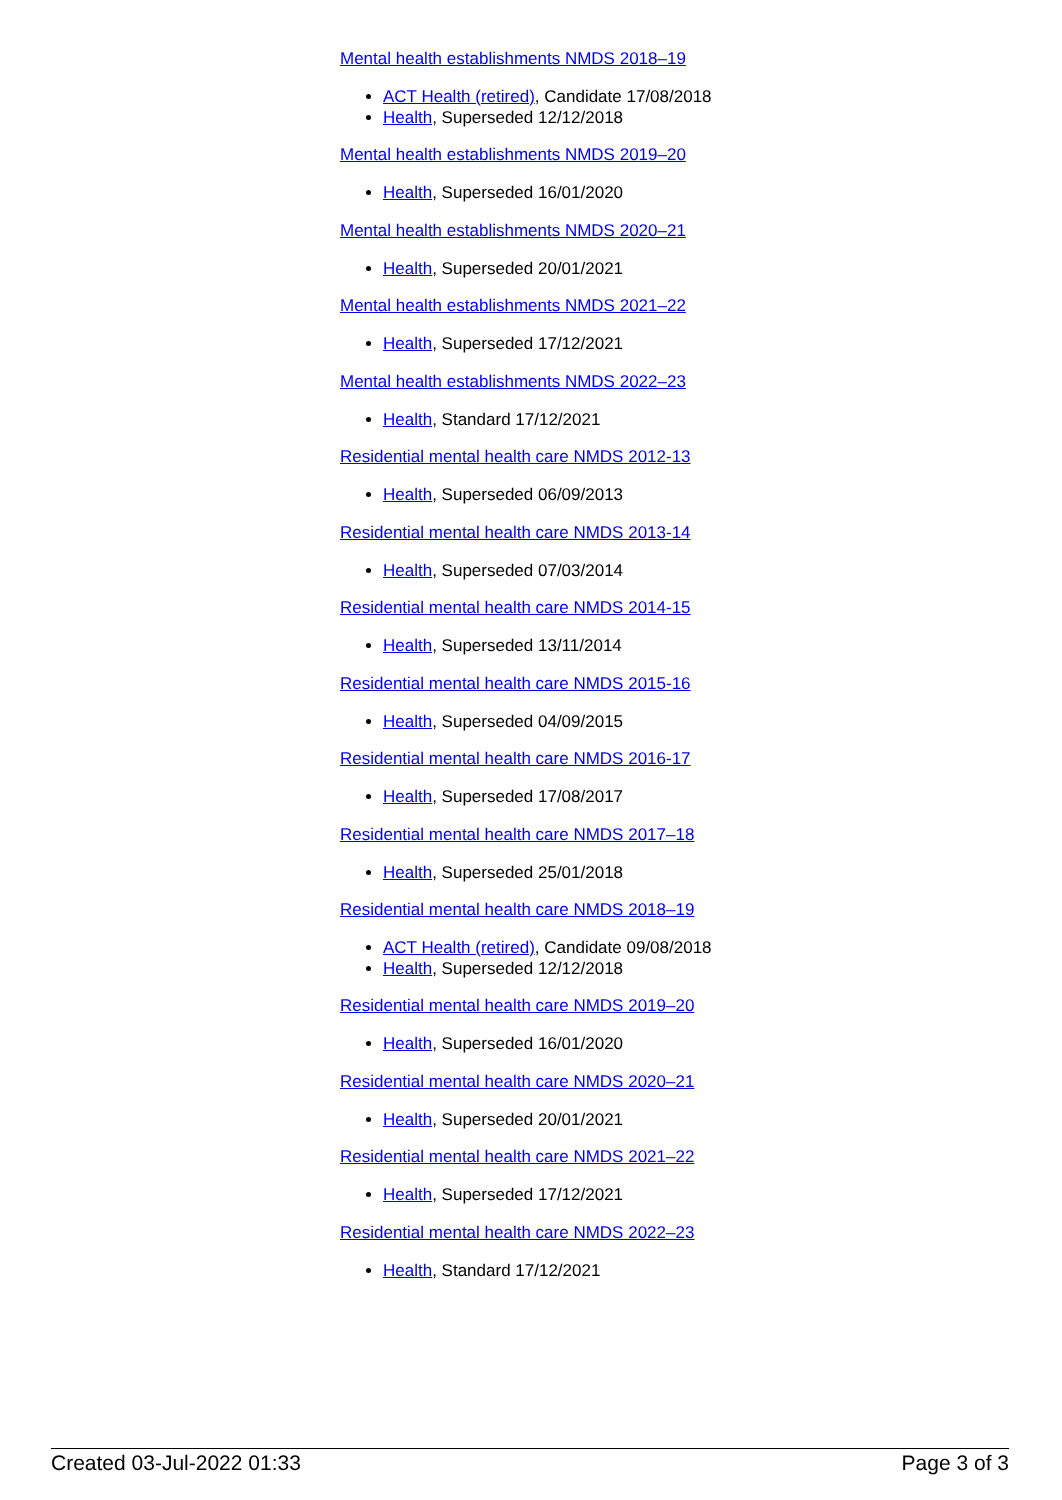Mental health establishments NMDS 2018–19
ACT Health (retired), Candidate 17/08/2018
Health, Superseded 12/12/2018
Mental health establishments NMDS 2019–20
Health, Superseded 16/01/2020
Mental health establishments NMDS 2020–21
Health, Superseded 20/01/2021
Mental health establishments NMDS 2021–22
Health, Superseded 17/12/2021
Mental health establishments NMDS 2022–23
Health, Standard 17/12/2021
Residential mental health care NMDS 2012-13
Health, Superseded 06/09/2013
Residential mental health care NMDS 2013-14
Health, Superseded 07/03/2014
Residential mental health care NMDS 2014-15
Health, Superseded 13/11/2014
Residential mental health care NMDS 2015-16
Health, Superseded 04/09/2015
Residential mental health care NMDS 2016-17
Health, Superseded 17/08/2017
Residential mental health care NMDS 2017–18
Health, Superseded 25/01/2018
Residential mental health care NMDS 2018–19
ACT Health (retired), Candidate 09/08/2018
Health, Superseded 12/12/2018
Residential mental health care NMDS 2019–20
Health, Superseded 16/01/2020
Residential mental health care NMDS 2020–21
Health, Superseded 20/01/2021
Residential mental health care NMDS 2021–22
Health, Superseded 17/12/2021
Residential mental health care NMDS 2022–23
Health, Standard 17/12/2021
Created 03-Jul-2022 01:33 Page 3 of 3